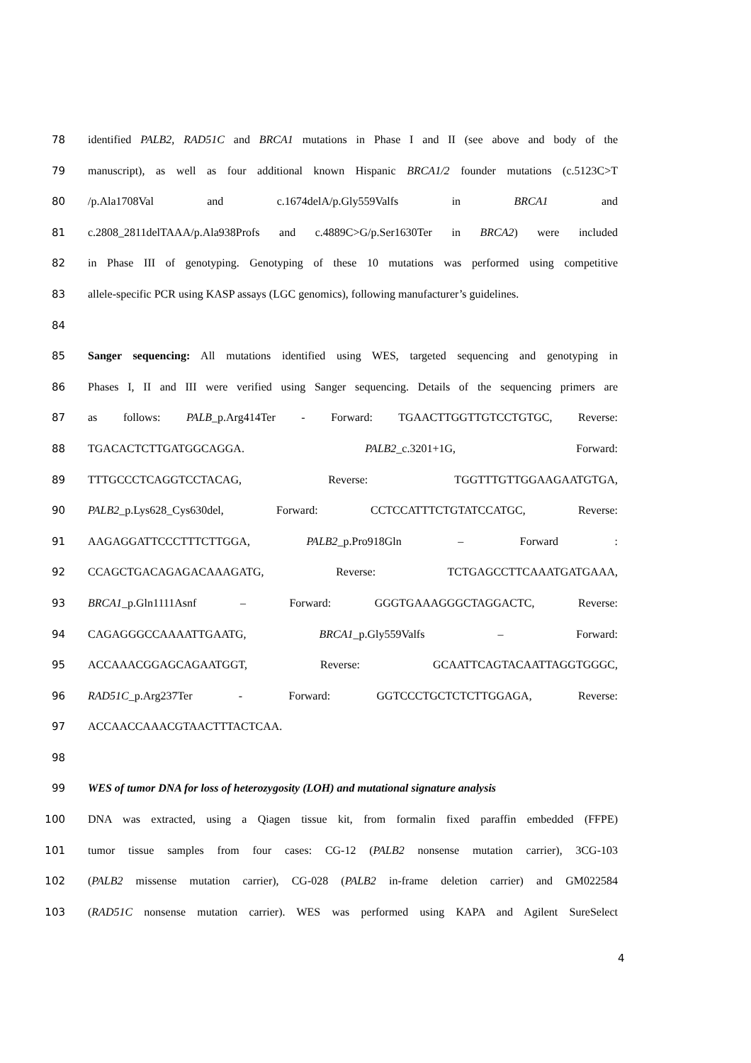78 identified PALB2, RAD51C and BRCA1 mutations in Phase I and II (see above and body of the
79 manuscript), as well as four additional known Hispanic BRCA1/2 founder mutations (c.5123C>T
80 /p.Ala1708Val and c.1674delA/p.Gly559Valfs in BRCA1 and
81 c.2808_2811delTAAA/p.Ala938Profs and c.4889C>G/p.Ser1630Ter in BRCA2) were included
82 in Phase III of genotyping. Genotyping of these 10 mutations was performed using competitive
83 allele-specific PCR using KASP assays (LGC genomics), following manufacturer’s guidelines.
84
85 Sanger sequencing: All mutations identified using WES, targeted sequencing and genotyping in
86 Phases I, II and III were verified using Sanger sequencing. Details of the sequencing primers are
87 as follows: PALB_p.Arg414Ter - Forward: TGAACTTGGTTGTCCTGTGC, Reverse:
88 TGACACTCTTGATGGCAGGA. PALB2_c.3201+1G, Forward:
89 TTTGCCCTCAGGTCCTACAG, Reverse: TGGTTTGTTGGAAGAATGTGA,
90 PALB2_p.Lys628_Cys630del, Forward: CCTCCATTTCTGTATCCATGC, Reverse:
91 AAGAGGATTCCCTTTCTTGGA, PALB2_p.Pro918Gln – Forward :
92 CCAGCTGACAGAGACAAAGATG, Reverse: TCTGAGCCTTCAAATGATGAAA,
93 BRCA1_p.Gln1111Asnf – Forward: GGGTGAAAGGGCTAGGACTC, Reverse:
94 CAGAGGGCCAAAATTGAATG, BRCA1_p.Gly559Valfs – Forward:
95 ACCAAACGGAGCAGAATGGT, Reverse: GCAATTCAGTACAATTAGGTGGGC,
96 RAD51C_p.Arg237Ter - Forward: GGTCCCTGCTCTCTTGGAGA, Reverse:
97 ACCAACCAAACGTAACTTTACTCAA.
98
99 WES of tumor DNA for loss of heterozygosity (LOH) and mutational signature analysis
100 DNA was extracted, using a Qiagen tissue kit, from formalin fixed paraffin embedded (FFPE)
101 tumor tissue samples from four cases: CG-12 (PALB2 nonsense mutation carrier), 3CG-103
102 (PALB2 missense mutation carrier), CG-028 (PALB2 in-frame deletion carrier) and GM022584
103 (RAD51C nonsense mutation carrier). WES was performed using KAPA and Agilent SureSelect
4